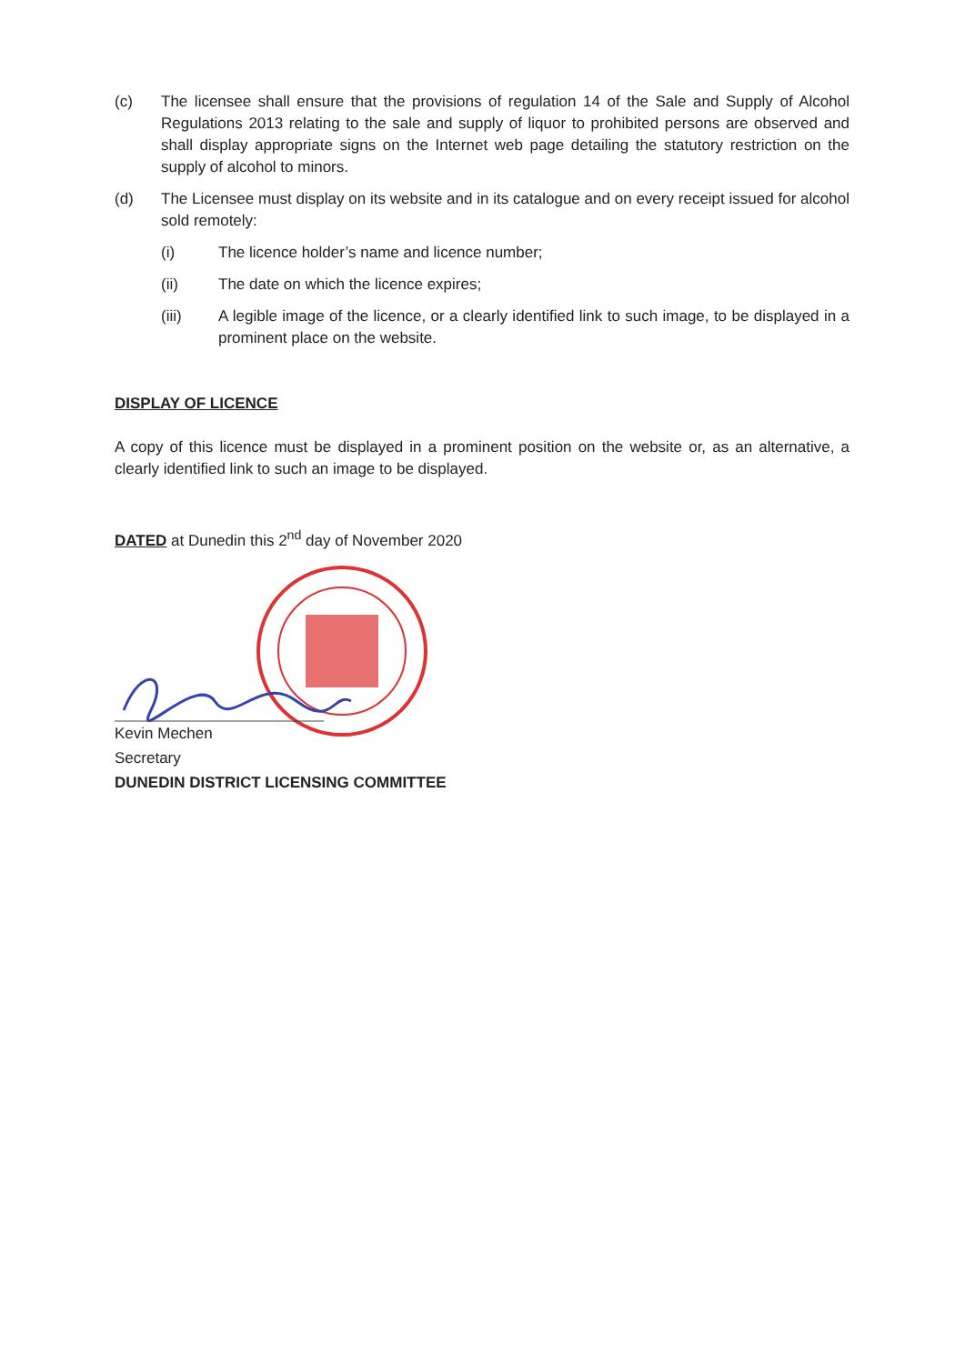(c) The licensee shall ensure that the provisions of regulation 14 of the Sale and Supply of Alcohol Regulations 2013 relating to the sale and supply of liquor to prohibited persons are observed and shall display appropriate signs on the Internet web page detailing the statutory restriction on the supply of alcohol to minors.
(d) The Licensee must display on its website and in its catalogue and on every receipt issued for alcohol sold remotely:
(i) The licence holder’s name and licence number;
(ii) The date on which the licence expires;
(iii) A legible image of the licence, or a clearly identified link to such image, to be displayed in a prominent place on the website.
DISPLAY OF LICENCE
A copy of this licence must be displayed in a prominent position on the website or, as an alternative, a clearly identified link to such an image to be displayed.
DATED at Dunedin this 2<sup>nd</sup> day of November 2020
Kevin Mechen
Secretary
DUNEDIN DISTRICT LICENSING COMMITTEE